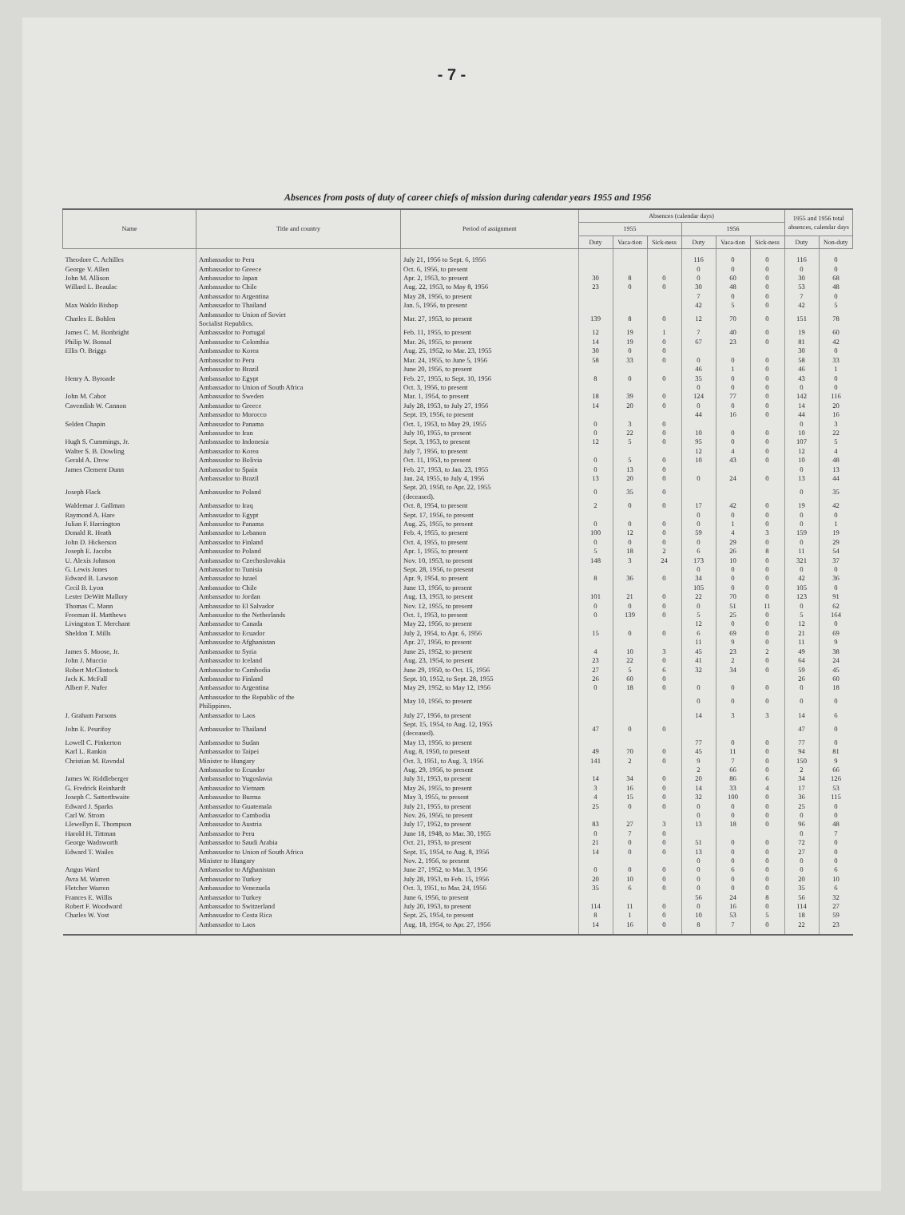- 7 -
Absences from posts of duty of career chiefs of mission during calendar years 1955 and 1956
| Name | Title and country | Period of assignment | Absences (calendar days) | | | | | | 1955 and 1956 total absences, calendar days | |
| --- | --- | --- | --- | --- | --- | --- | --- | --- | --- | --- |
| | | | 1955 | | | 1956 | | | | |
| | | | Duty | Vaca-tion | Sick-ness | Duty | Vaca-tion | Sick-ness | Duty | Non-duty |
| Theodore C. Achilles | Ambassador to Peru | July 21, 1956 to Sept. 6, 1956 | | | | 116 | 0 | 0 | 116 | 0 |
| George V. Allen | Ambassador to Greece | Oct. 6, 1956, to present | | | | 0 | 0 | 0 | 0 | 0 |
| John M. Allison | Ambassador to Japan | Apr. 2, 1953, to present | 30 | 8 | 0 | 0 | 60 | 0 | 30 | 68 |
| Willard L. Beaulac | Ambassador to Chile | Aug. 22, 1953, to May 8, 1956 | 23 | 0 | 0 | 30 | 48 | 0 | 53 | 48 |
| | Ambassador to Argentina | May 28, 1956, to present | | | | 7 | 0 | 0 | 7 | 0 |
| Max Waldo Bishop | Ambassador to Thailand | Jan. 5, 1956, to present | | | | 42 | 5 | 0 | 42 | 5 |
| Charles E. Bohlen | Ambassador to Union of Soviet Socialist Republics. | Mar. 27, 1953, to present | 139 | 8 | 0 | 12 | 70 | 0 | 151 | 78 |
| James C. M. Bonbright | Ambassador to Portugal | Feb. 11, 1955, to present | 12 | 19 | 1 | 7 | 40 | 0 | 19 | 60 |
| Philip W. Bonsal | Ambassador to Colombia | Mar. 26, 1955, to present | 14 | 19 | 0 | 67 | 23 | 0 | 81 | 42 |
| Ellis O. Briggs | Ambassador to Korea | Aug. 25, 1952, to Mar. 23, 1955 | 30 | 0 | 0 | | | | 30 | 0 |
| | Ambassador to Peru | Mar. 24, 1955, to June 5, 1956 | 58 | 33 | 0 | 0 | 0 | 0 | 58 | 33 |
| | Ambassador to Brazil | June 20, 1956, to present | | | | 46 | 1 | 0 | 46 | 1 |
| Henry A. Byroade | Ambassador to Egypt | Feb. 27, 1955, to Sept. 10, 1956 | 8 | 0 | 0 | 35 | 0 | 0 | 43 | 0 |
| | Ambassador to Union of South Africa | Oct. 3, 1956, to present | | | | 0 | 0 | 0 | 0 | 0 |
| John M. Cabot | Ambassador to Sweden | Mar. 1, 1954, to present | 18 | 39 | 0 | 124 | 77 | 0 | 142 | 116 |
| Cavendish W. Cannon | Ambassador to Greece | July 28, 1953, to July 27, 1956 | 14 | 20 | 0 | 0 | 0 | 0 | 14 | 20 |
| | Ambassador to Morocco | Sept. 19, 1956, to present | | | | 44 | 16 | 0 | 44 | 16 |
| Selden Chapin | Ambassador to Panama | Oct. 1, 1953, to May 29, 1955 | 0 | 3 | 0 | | | | 0 | 3 |
| | Ambassador to Iran | July 10, 1955, to present | 0 | 22 | 0 | 10 | 0 | 0 | 10 | 22 |
| Hugh S. Cummings, Jr. | Ambassador to Indonesia | Sept. 3, 1953, to present | 12 | 5 | 0 | 95 | 0 | 0 | 107 | 5 |
| Walter S. B. Dowling | Ambassador to Korea | July 7, 1956, to present | | | | 12 | 4 | 0 | 12 | 4 |
| Gerald A. Drew | Ambassador to Bolivia | Oct. 11, 1953, to present | 0 | 5 | 0 | 10 | 43 | 0 | 10 | 48 |
| James Clement Dunn | Ambassador to Spain | Feb. 27, 1953, to Jan. 23, 1955 | 0 | 13 | 0 | | | | 0 | 13 |
| | Ambassador to Brazil | Jan. 24, 1955, to July 4, 1956 | 13 | 20 | 0 | 0 | 24 | 0 | 13 | 44 |
| Joseph Flack | Ambassador to Poland | Sept. 20, 1950, to Apr. 22, 1955 (deceased). | 0 | 35 | 0 | | | | 0 | 35 |
| Waldemar J. Gallman | Ambassador to Iraq | Oct. 8, 1954, to present | 2 | 0 | 0 | 17 | 42 | 0 | 19 | 42 |
| Raymond A. Hare | Ambassador to Egypt | Sept. 17, 1956, to present | | | | 0 | 0 | 0 | 0 | 0 |
| Julian F. Harrington | Ambassador to Panama | Aug. 25, 1955, to present | 0 | 0 | 0 | 0 | 1 | 0 | 0 | 1 |
| Donald R. Heath | Ambassador to Lebanon | Feb. 4, 1955, to present | 100 | 12 | 0 | 59 | 4 | 3 | 159 | 19 |
| John D. Hickerson | Ambassador to Finland | Oct. 4, 1955, to present | 0 | 0 | 0 | 0 | 29 | 0 | 0 | 29 |
| Joseph E. Jacobs | Ambassador to Poland | Apr. 1, 1955, to present | 5 | 18 | 2 | 6 | 26 | 8 | 11 | 54 |
| U. Alexis Johnson | Ambassador to Czechoslovakia | Nov. 10, 1953, to present | 148 | 3 | 24 | 173 | 10 | 0 | 321 | 37 |
| G. Lewis Jones | Ambassador to Tunisia | Sept. 28, 1956, to present | | | | 0 | 0 | 0 | 0 | 0 |
| Edward B. Lawson | Ambassador to Israel | Apr. 9, 1954, to present | 8 | 36 | 0 | 34 | 0 | 0 | 42 | 36 |
| Cecil B. Lyon | Ambassador to Chile | June 13, 1956, to present | | | | 105 | 0 | 0 | 105 | 0 |
| Lester DeWitt Mallory | Ambassador to Jordan | Aug. 13, 1953, to present | 101 | 21 | 0 | 22 | 70 | 0 | 123 | 91 |
| Thomas C. Mann | Ambassador to El Salvador | Nov. 12, 1955, to present | 0 | 0 | 0 | 0 | 51 | 11 | 0 | 62 |
| Freeman H. Matthews | Ambassador to the Netherlands | Oct. 1, 1953, to present | 0 | 139 | 0 | 5 | 25 | 0 | 5 | 164 |
| Livingston T. Merchant | Ambassador to Canada | May 22, 1956, to present | | | | 12 | 0 | 0 | 12 | 0 |
| Sheldon T. Mills | Ambassador to Ecuador | July 2, 1954, to Apr. 6, 1956 | 15 | 0 | 0 | 6 | 69 | 0 | 21 | 69 |
| | Ambassador to Afghanistan | Apr. 27, 1956, to present | | | | 11 | 9 | 0 | 11 | 9 |
| James S. Moose, Jr. | Ambassador to Syria | June 25, 1952, to present | 4 | 10 | 3 | 45 | 23 | 2 | 49 | 38 |
| John J. Muccio | Ambassador to Iceland | Aug. 23, 1954, to present | 23 | 22 | 0 | 41 | 2 | 0 | 64 | 24 |
| Robert McClintock | Ambassador to Cambodia | June 29, 1950, to Oct. 15, 1956 | 27 | 5 | 6 | 32 | 34 | 0 | 59 | 45 |
| Jack K. McFall | Ambassador to Finland | Sept. 10, 1952, to Sept. 28, 1955 | 26 | 60 | 0 | | | | 26 | 60 |
| Albert F. Nufer | Ambassador to Argentina | May 29, 1952, to May 12, 1956 | 0 | 18 | 0 | 0 | 0 | 0 | 0 | 18 |
| | Ambassador to the Republic of the Philippines. | May 10, 1956, to present | | | | 0 | 0 | 0 | 0 | 0 |
| J. Graham Parsons | Ambassador to Laos | July 27, 1956, to present | | | | 14 | 3 | 3 | 14 | 6 |
| John E. Peurifoy | Ambassador to Thailand | Sept. 15, 1954, to Aug. 12, 1955 (deceased). | 47 | 0 | 0 | | | | 47 | 0 |
| Lowell C. Pinkerton | Ambassador to Sudan | May 13, 1956, to present | | | | 77 | 0 | 0 | 77 | 0 |
| Karl L. Rankin | Ambassador to Taipei | Aug. 8, 1950, to present | 49 | 70 | 0 | 45 | 11 | 0 | 94 | 81 |
| Christian M. Ravndal | Minister to Hungary | Oct. 3, 1951, to Aug. 3, 1956 | 141 | 2 | 0 | 9 | 7 | 0 | 150 | 9 |
| | Ambassador to Ecuador | Aug. 29, 1956, to present | | | | 2 | 66 | 0 | 2 | 66 |
| James W. Riddleberger | Ambassador to Yugoslavia | July 31, 1953, to present | 14 | 34 | 0 | 20 | 86 | 6 | 34 | 126 |
| G. Fredrick Reinhardt | Ambassador to Vietnam | May 26, 1955, to present | 3 | 16 | 0 | 14 | 33 | 4 | 17 | 53 |
| Joseph C. Satterthwaite | Ambassador to Burma | May 3, 1955, to present | 4 | 15 | 0 | 32 | 100 | 0 | 36 | 115 |
| Edward J. Sparks | Ambassador to Guatemala | July 21, 1955, to present | 25 | 0 | 0 | 0 | 0 | 0 | 25 | 0 |
| Carl W. Strom | Ambassador to Cambodia | Nov. 26, 1956, to present | | | | 0 | 0 | 0 | 0 | 0 |
| Llewellyn E. Thompson | Ambassador to Austria | July 17, 1952, to present | 83 | 27 | 3 | 13 | 18 | 0 | 96 | 48 |
| Harold H. Tittman | Ambassador to Peru | June 18, 1948, to Mar. 30, 1955 | 0 | 7 | 0 | | | | 0 | 7 |
| George Wadsworth | Ambassador to Saudi Arabia | Oct. 21, 1953, to present | 21 | 0 | 0 | 51 | 0 | 0 | 72 | 0 |
| Edward T. Wailes | Ambassador to Union of South Africa | Sept. 15, 1954, to Aug. 8, 1956 | 14 | 0 | 0 | 13 | 0 | 0 | 27 | 0 |
| | Minister to Hungary | Nov. 2, 1956, to present | | | | 0 | 0 | 0 | 0 | 0 |
| Angus Ward | Ambassador to Afghanistan | June 27, 1952, to Mar. 3, 1956 | 0 | 0 | 0 | 0 | 6 | 0 | 0 | 6 |
| Avra M. Warren | Ambassador to Turkey | July 28, 1953, to Feb. 15, 1956 | 20 | 10 | 0 | 0 | 0 | 0 | 20 | 10 |
| Fletcher Warren | Ambassador to Venezuela | Oct. 3, 1951, to Mar. 24, 1956 | 35 | 6 | 0 | 0 | 0 | 0 | 35 | 6 |
| Frances E. Willis | Ambassador to Turkey | June 6, 1956, to present | | | | 56 | 24 | 8 | 56 | 32 |
| Robert F. Woodward | Ambassador to Switzerland | July 20, 1953, to present | 114 | 11 | 0 | 0 | 16 | 0 | 114 | 27 |
| Charles W. Yost | Ambassador to Costa Rica | Sept. 25, 1954, to present | 8 | 1 | 0 | 10 | 53 | 5 | 18 | 59 |
| | Ambassador to Laos | Aug. 18, 1954, to Apr. 27, 1956 | 14 | 16 | 0 | 8 | 7 | 0 | 22 | 23 |